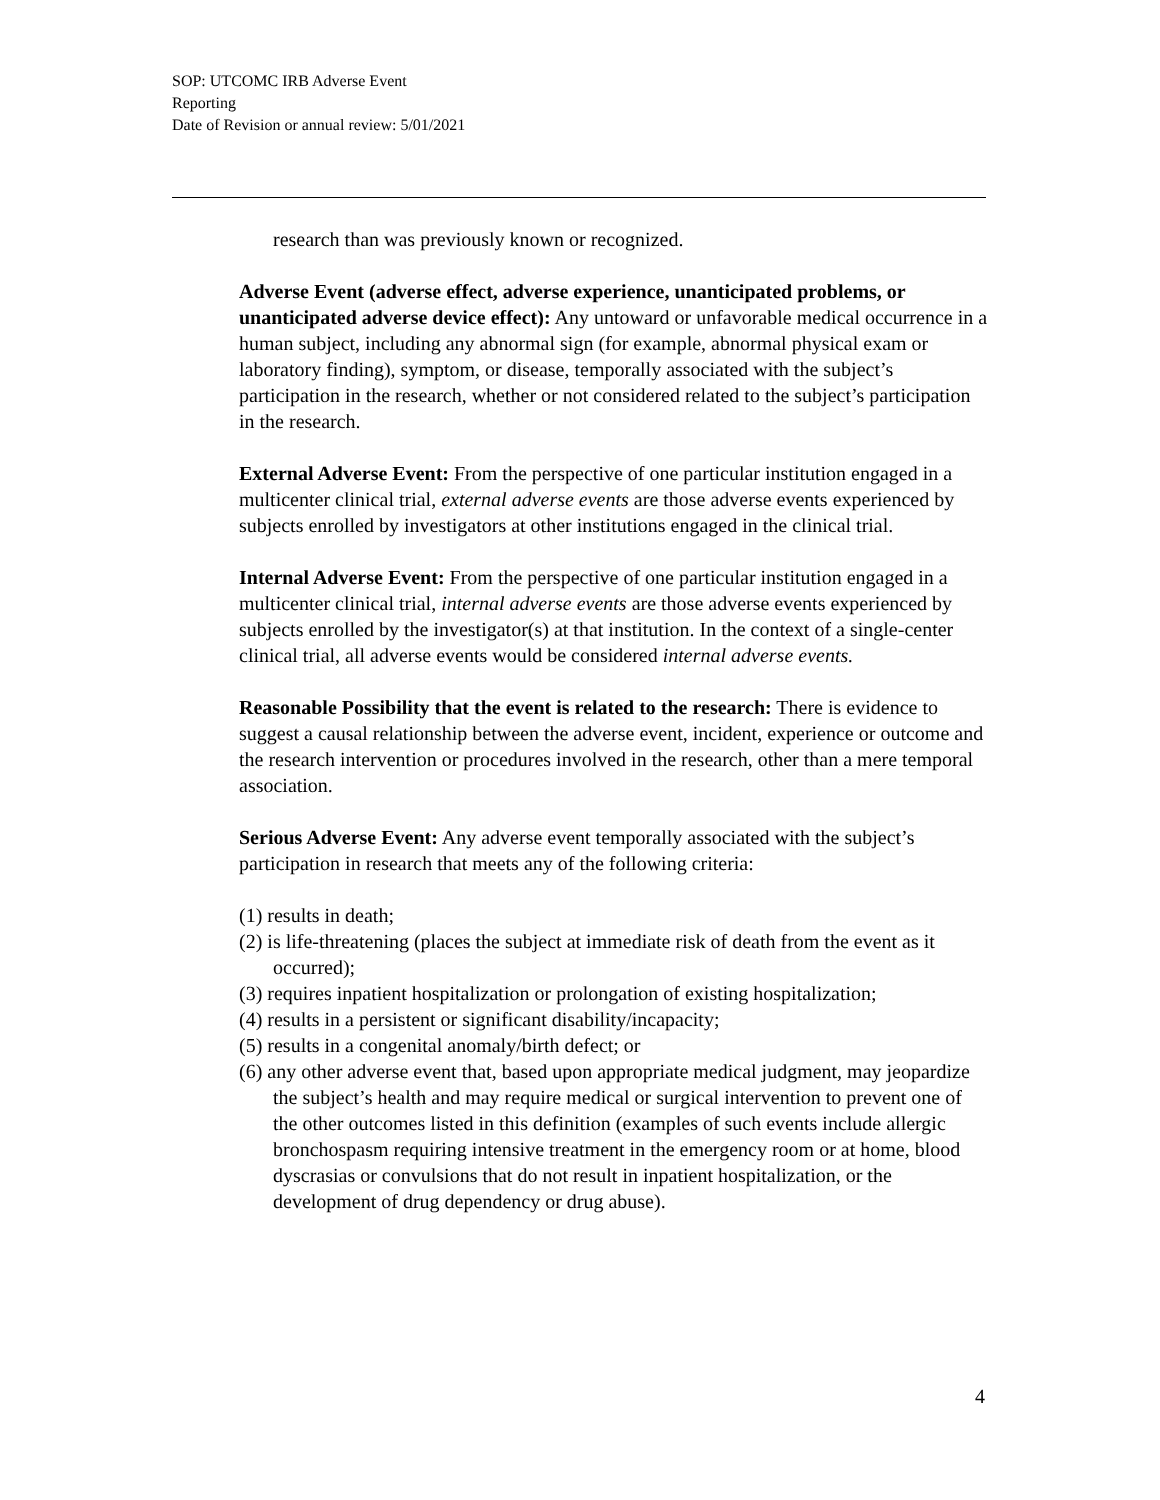SOP: UTCOMC IRB Adverse Event
Reporting
Date of Revision or annual review: 5/01/2021
research than was previously known or recognized.
Adverse Event (adverse effect, adverse experience, unanticipated problems, or unanticipated adverse device effect): Any untoward or unfavorable medical occurrence in a human subject, including any abnormal sign (for example, abnormal physical exam or laboratory finding), symptom, or disease, temporally associated with the subject’s participation in the research, whether or not considered related to the subject’s participation in the research.
External Adverse Event: From the perspective of one particular institution engaged in a multicenter clinical trial, external adverse events are those adverse events experienced by subjects enrolled by investigators at other institutions engaged in the clinical trial.
Internal Adverse Event: From the perspective of one particular institution engaged in a multicenter clinical trial, internal adverse events are those adverse events experienced by subjects enrolled by the investigator(s) at that institution. In the context of a single-center clinical trial, all adverse events would be considered internal adverse events.
Reasonable Possibility that the event is related to the research: There is evidence to suggest a causal relationship between the adverse event, incident, experience or outcome and the research intervention or procedures involved in the research, other than a mere temporal association.
Serious Adverse Event: Any adverse event temporally associated with the subject’s participation in research that meets any of the following criteria:
(1) results in death;
(2) is life-threatening (places the subject at immediate risk of death from the event as it occurred);
(3) requires inpatient hospitalization or prolongation of existing hospitalization;
(4) results in a persistent or significant disability/incapacity;
(5) results in a congenital anomaly/birth defect; or
(6) any other adverse event that, based upon appropriate medical judgment, may jeopardize the subject’s health and may require medical or surgical intervention to prevent one of the other outcomes listed in this definition (examples of such events include allergic bronchospasm requiring intensive treatment in the emergency room or at home, blood dyscrasias or convulsions that do not result in inpatient hospitalization, or the development of drug dependency or drug abuse).
4